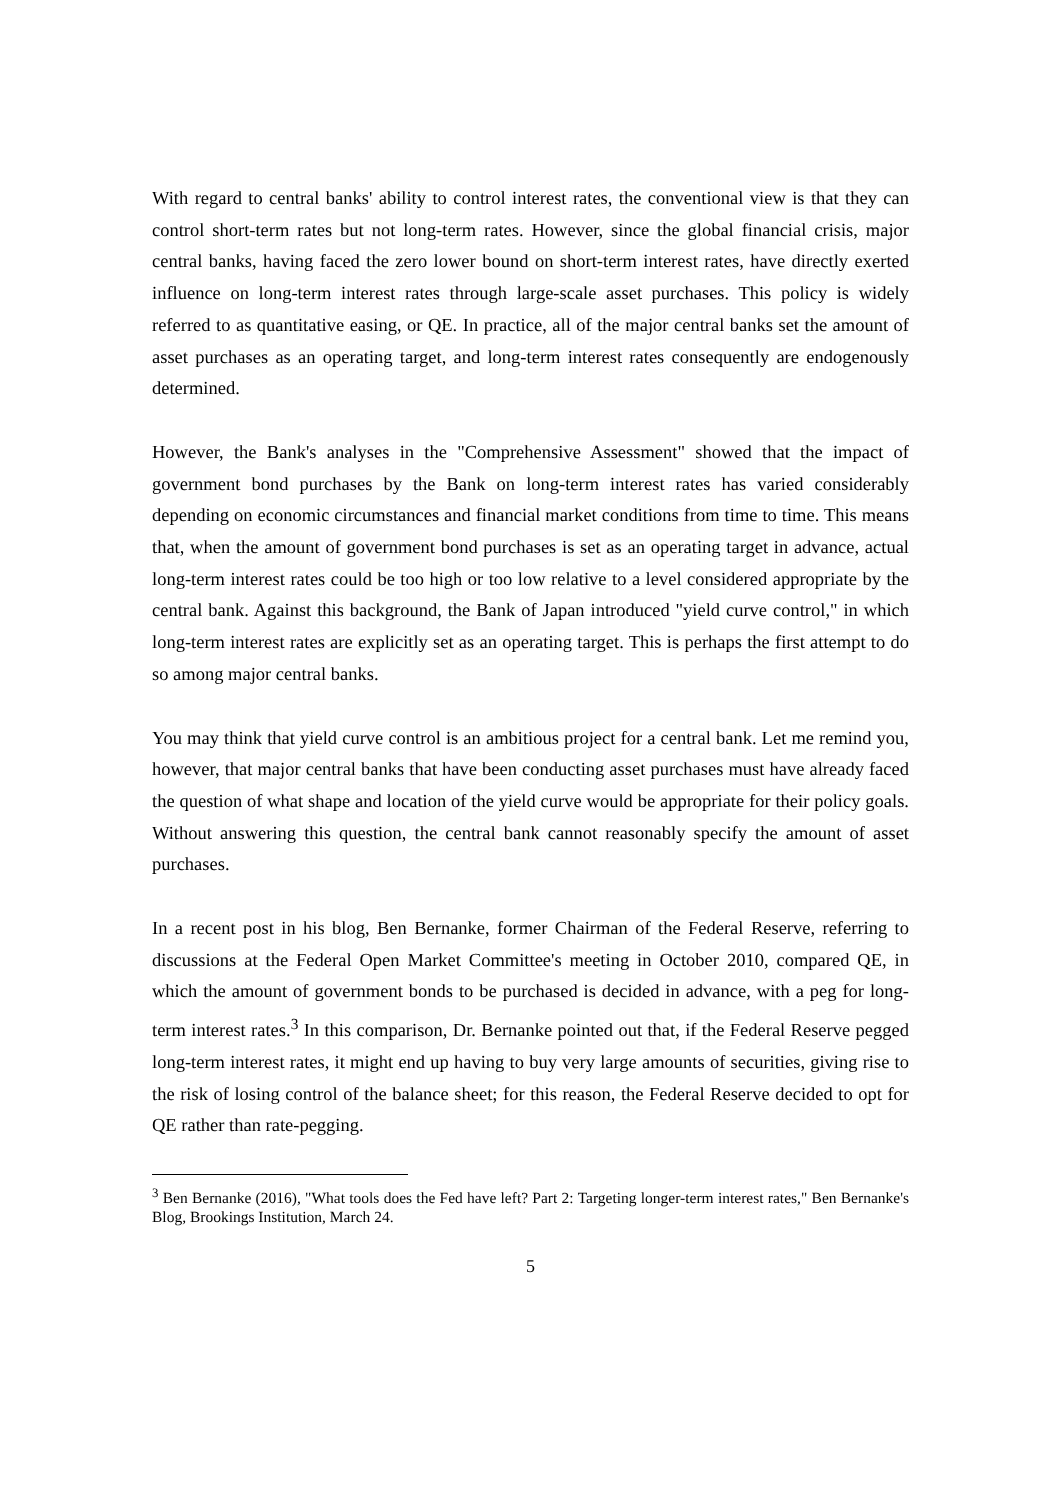With regard to central banks' ability to control interest rates, the conventional view is that they can control short-term rates but not long-term rates. However, since the global financial crisis, major central banks, having faced the zero lower bound on short-term interest rates, have directly exerted influence on long-term interest rates through large-scale asset purchases. This policy is widely referred to as quantitative easing, or QE. In practice, all of the major central banks set the amount of asset purchases as an operating target, and long-term interest rates consequently are endogenously determined.
However, the Bank's analyses in the "Comprehensive Assessment" showed that the impact of government bond purchases by the Bank on long-term interest rates has varied considerably depending on economic circumstances and financial market conditions from time to time. This means that, when the amount of government bond purchases is set as an operating target in advance, actual long-term interest rates could be too high or too low relative to a level considered appropriate by the central bank. Against this background, the Bank of Japan introduced "yield curve control," in which long-term interest rates are explicitly set as an operating target. This is perhaps the first attempt to do so among major central banks.
You may think that yield curve control is an ambitious project for a central bank. Let me remind you, however, that major central banks that have been conducting asset purchases must have already faced the question of what shape and location of the yield curve would be appropriate for their policy goals. Without answering this question, the central bank cannot reasonably specify the amount of asset purchases.
In a recent post in his blog, Ben Bernanke, former Chairman of the Federal Reserve, referring to discussions at the Federal Open Market Committee's meeting in October 2010, compared QE, in which the amount of government bonds to be purchased is decided in advance, with a peg for long-term interest rates.<sup>3</sup> In this comparison, Dr. Bernanke pointed out that, if the Federal Reserve pegged long-term interest rates, it might end up having to buy very large amounts of securities, giving rise to the risk of losing control of the balance sheet; for this reason, the Federal Reserve decided to opt for QE rather than rate-pegging.
<sup>3</sup> Ben Bernanke (2016), "What tools does the Fed have left? Part 2: Targeting longer-term interest rates," Ben Bernanke's Blog, Brookings Institution, March 24.
5